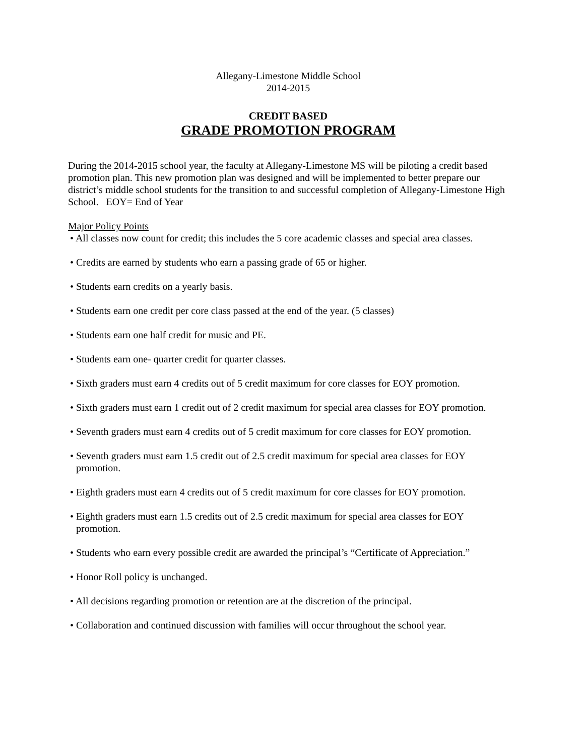Allegany-Limestone Middle School
2014-2015
CREDIT BASED
GRADE PROMOTION PROGRAM
During the 2014-2015 school year, the faculty at Allegany-Limestone MS will be piloting a credit based promotion plan. This new promotion plan was designed and will be implemented to better prepare our district’s middle school students for the transition to and successful completion of Allegany-Limestone High School. EOY= End of Year
Major Policy Points
• All classes now count for credit; this includes the 5 core academic classes and special area classes.
• Credits are earned by students who earn a passing grade of 65 or higher.
• Students earn credits on a yearly basis.
• Students earn one credit per core class passed at the end of the year. (5 classes)
• Students earn one half credit for music and PE.
• Students earn one- quarter credit for quarter classes.
• Sixth graders must earn 4 credits out of 5 credit maximum for core classes for EOY promotion.
• Sixth graders must earn 1 credit out of 2 credit maximum for special area classes for EOY promotion.
• Seventh graders must earn 4 credits out of 5 credit maximum for core classes for EOY promotion.
• Seventh graders must earn 1.5 credit out of 2.5 credit maximum for special area classes for EOY promotion.
• Eighth graders must earn 4 credits out of 5 credit maximum for core classes for EOY promotion.
• Eighth graders must earn 1.5 credits out of 2.5 credit maximum for special area classes for EOY promotion.
• Students who earn every possible credit are awarded the principal’s “Certificate of Appreciation.”
• Honor Roll policy is unchanged.
• All decisions regarding promotion or retention are at the discretion of the principal.
• Collaboration and continued discussion with families will occur throughout the school year.